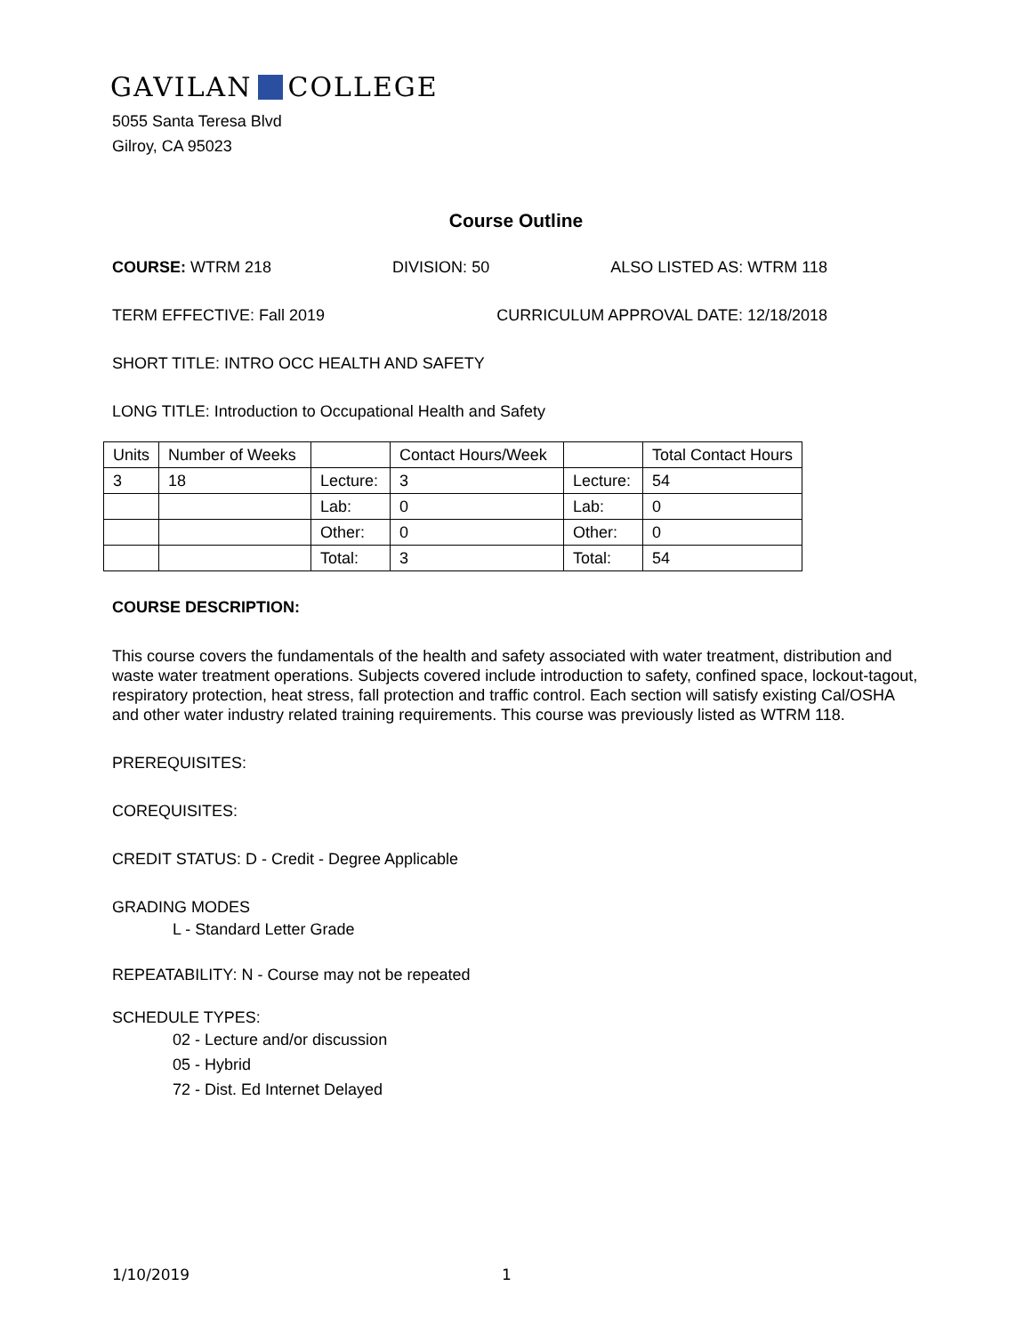GAVILAN COLLEGE
5055 Santa Teresa Blvd
Gilroy, CA 95023
Course Outline
COURSE: WTRM 218 DIVISION: 50 ALSO LISTED AS: WTRM 118
TERM EFFECTIVE: Fall 2019 CURRICULUM APPROVAL DATE: 12/18/2018
SHORT TITLE: INTRO OCC HEALTH AND SAFETY
LONG TITLE: Introduction to Occupational Health and Safety
| Units | Number of Weeks | | Contact Hours/Week | | Total Contact Hours |
| 3 | 18 | Lecture: | 3 | Lecture: | 54 |
| | | Lab: | 0 | Lab: | 0 |
| | | Other: | 0 | Other: | 0 |
| | | Total: | 3 | Total: | 54 |
COURSE DESCRIPTION:
This course covers the fundamentals of the health and safety associated with water treatment, distribution and waste water treatment operations. Subjects covered include introduction to safety, confined space, lockout-tagout, respiratory protection, heat stress, fall protection and traffic control. Each section will satisfy existing Cal/OSHA and other water industry related training requirements. This course was previously listed as WTRM 118.
PREREQUISITES:
COREQUISITES:
CREDIT STATUS: D - Credit - Degree Applicable
GRADING MODES
L - Standard Letter Grade
REPEATABILITY: N - Course may not be repeated
SCHEDULE TYPES:
02 - Lecture and/or discussion
05 - Hybrid
72 - Dist. Ed Internet Delayed
1/10/2019 1